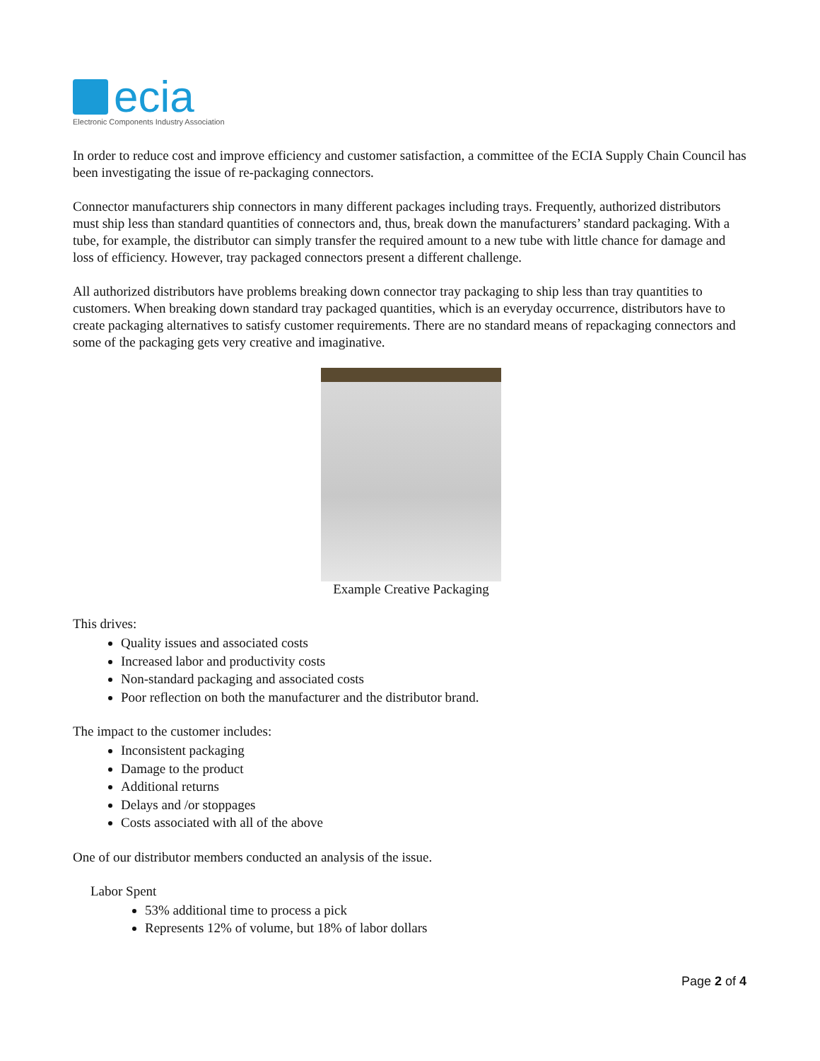ecia
Electronic Components Industry Association
In order to reduce cost and improve efficiency and customer satisfaction, a committee of the ECIA Supply Chain Council has been investigating the issue of re-packaging connectors.
Connector manufacturers ship connectors in many different packages including trays. Frequently, authorized distributors must ship less than standard quantities of connectors and, thus, break down the manufacturers’ standard packaging. With a tube, for example, the distributor can simply transfer the required amount to a new tube with little chance for damage and loss of efficiency. However, tray packaged connectors present a different challenge.
All authorized distributors have problems breaking down connector tray packaging to ship less than tray quantities to customers. When breaking down standard tray packaged quantities, which is an everyday occurrence, distributors have to create packaging alternatives to satisfy customer requirements. There are no standard means of repackaging connectors and some of the packaging gets very creative and imaginative.
Example Creative Packaging
This drives:
Quality issues and associated costs
Increased labor and productivity costs
Non-standard packaging and associated costs
Poor reflection on both the manufacturer and the distributor brand.
The impact to the customer includes:
Inconsistent packaging
Damage to the product
Additional returns
Delays and /or stoppages
Costs associated with all of the above
One of our distributor members conducted an analysis of the issue.
Labor Spent
53% additional time to process a pick
Represents 12% of volume, but 18% of labor dollars
Page 2 of 4